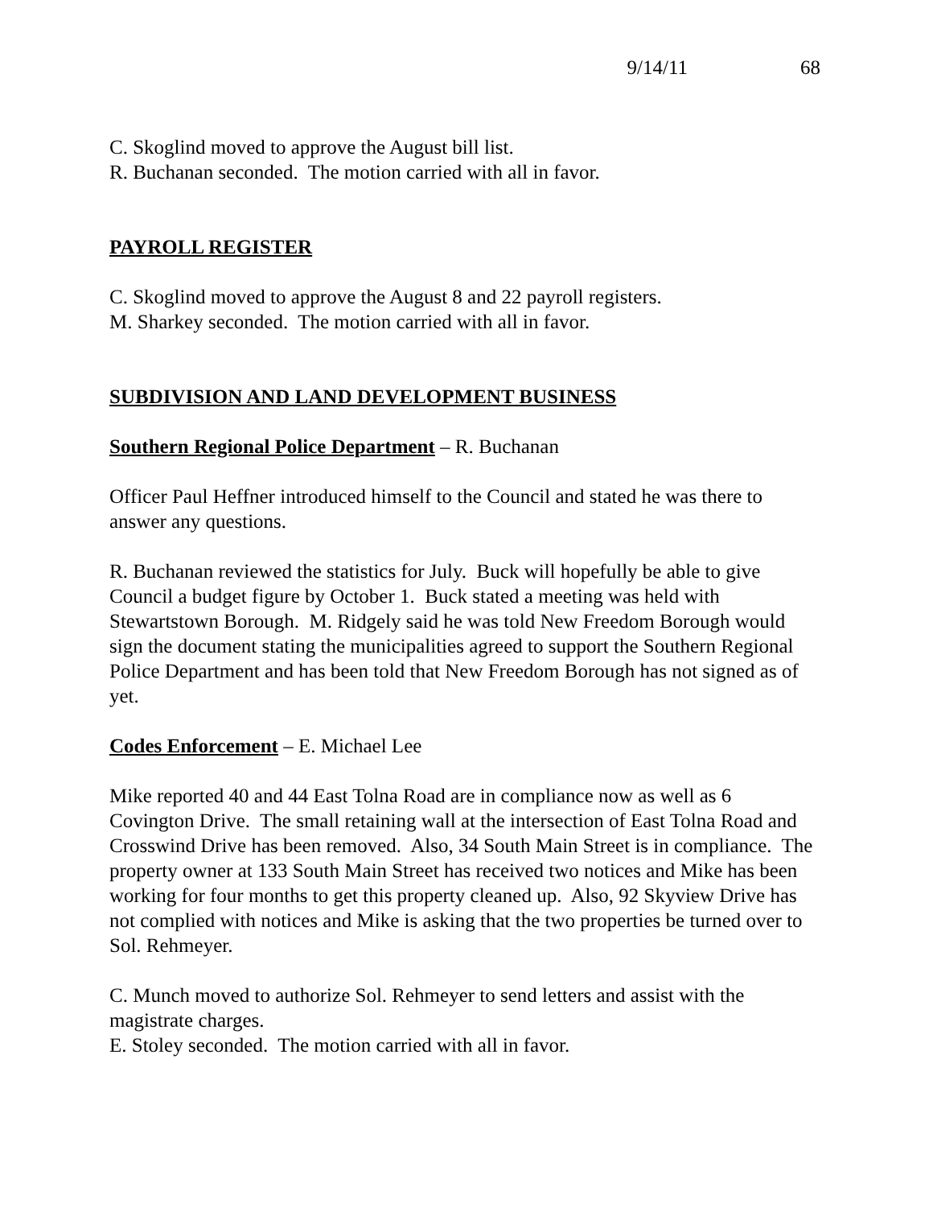9/14/11 68
C. Skoglind moved to approve the August bill list.
R. Buchanan seconded. The motion carried with all in favor.
PAYROLL REGISTER
C. Skoglind moved to approve the August 8 and 22 payroll registers.
M. Sharkey seconded. The motion carried with all in favor.
SUBDIVISION AND LAND DEVELOPMENT BUSINESS
Southern Regional Police Department – R. Buchanan
Officer Paul Heffner introduced himself to the Council and stated he was there to answer any questions.
R. Buchanan reviewed the statistics for July. Buck will hopefully be able to give Council a budget figure by October 1. Buck stated a meeting was held with Stewartstown Borough. M. Ridgely said he was told New Freedom Borough would sign the document stating the municipalities agreed to support the Southern Regional Police Department and has been told that New Freedom Borough has not signed as of yet.
Codes Enforcement – E. Michael Lee
Mike reported 40 and 44 East Tolna Road are in compliance now as well as 6 Covington Drive. The small retaining wall at the intersection of East Tolna Road and Crosswind Drive has been removed. Also, 34 South Main Street is in compliance. The property owner at 133 South Main Street has received two notices and Mike has been working for four months to get this property cleaned up. Also, 92 Skyview Drive has not complied with notices and Mike is asking that the two properties be turned over to Sol. Rehmeyer.
C. Munch moved to authorize Sol. Rehmeyer to send letters and assist with the magistrate charges.
E. Stoley seconded. The motion carried with all in favor.